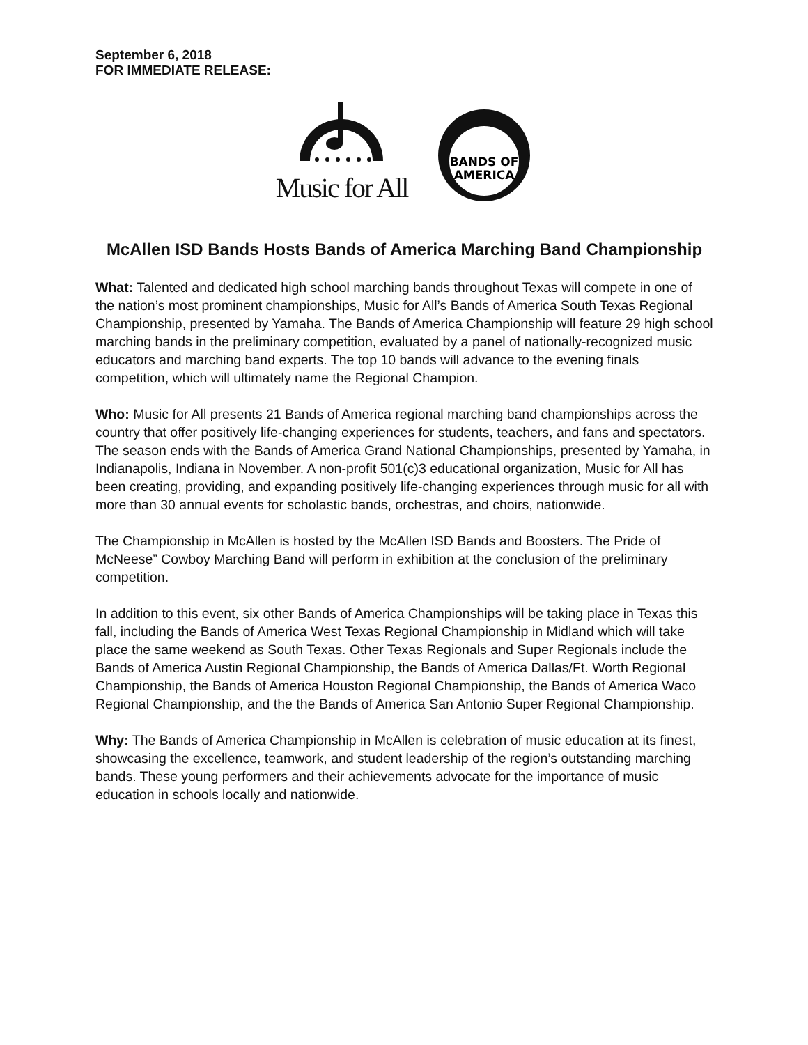September 6, 2018
FOR IMMEDIATE RELEASE:
Music for All
BANDS OF
AMERICA
McAllen ISD Bands Hosts Bands of America Marching Band Championship
What: Talented and dedicated high school marching bands throughout Texas will compete in one of the nation’s most prominent championships, Music for All’s Bands of America South Texas Regional Championship, presented by Yamaha. The Bands of America Championship will feature 29 high school marching bands in the preliminary competition, evaluated by a panel of nationally-recognized music educators and marching band experts. The top 10 bands will advance to the evening finals competition, which will ultimately name the Regional Champion.
Who: Music for All presents 21 Bands of America regional marching band championships across the country that offer positively life-changing experiences for students, teachers, and fans and spectators. The season ends with the Bands of America Grand National Championships, presented by Yamaha, in Indianapolis, Indiana in November. A non-profit 501(c)3 educational organization, Music for All has been creating, providing, and expanding positively life-changing experiences through music for all with more than 30 annual events for scholastic bands, orchestras, and choirs, nationwide.
The Championship in McAllen is hosted by the McAllen ISD Bands and Boosters. The Pride of McNeese” Cowboy Marching Band will perform in exhibition at the conclusion of the preliminary competition.
In addition to this event, six other Bands of America Championships will be taking place in Texas this fall, including the Bands of America West Texas Regional Championship in Midland which will take place the same weekend as South Texas. Other Texas Regionals and Super Regionals include the Bands of America Austin Regional Championship, the Bands of America Dallas/Ft. Worth Regional Championship, the Bands of America Houston Regional Championship, the Bands of America Waco Regional Championship, and the the Bands of America San Antonio Super Regional Championship.
Why: The Bands of America Championship in McAllen is celebration of music education at its finest, showcasing the excellence, teamwork, and student leadership of the region’s outstanding marching bands. These young performers and their achievements advocate for the importance of music education in schools locally and nationwide.